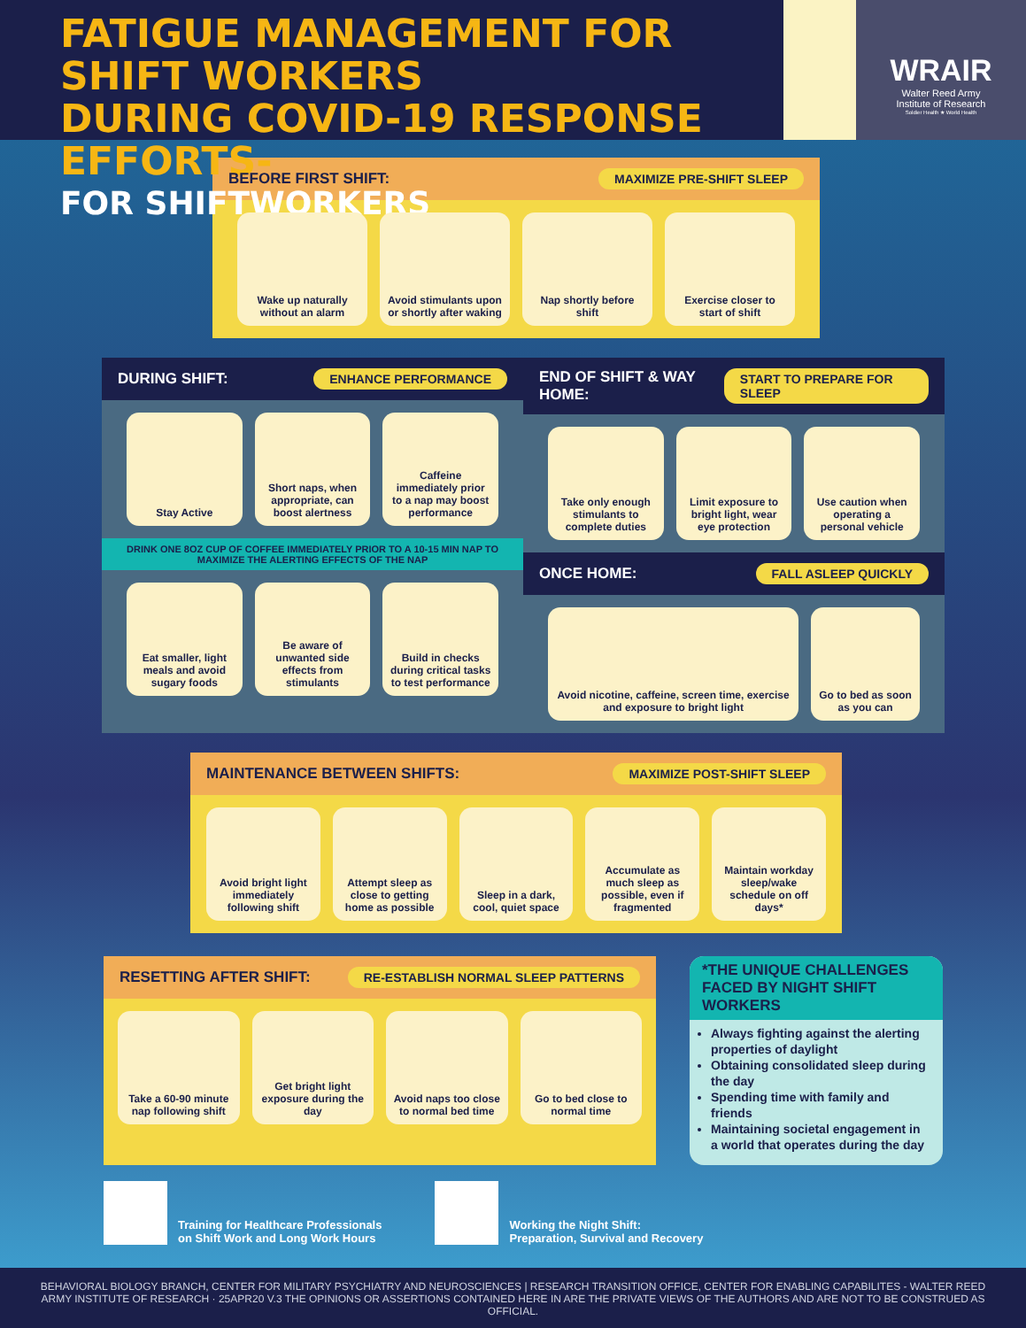FATIGUE MANAGEMENT FOR SHIFT WORKERS
DURING COVID-19 RESPONSE EFFORTS-
FOR SHIFTWORKERS
WRAIR
Walter Reed Army
Institute of Research
Soldier Health ★ World Health
BEFORE FIRST SHIFT: MAXIMIZE PRE-SHIFT SLEEP
Wake up naturally without an alarm
Avoid stimulants upon or shortly after waking
Nap shortly before shift Exercise closer to start of shift
DURING SHIFT: ENHANCE PERFORMANCE
Stay Active Short naps, when appropriate, can boost alertness
Caffeine immediately prior to a nap may boost performance
DRINK ONE 8OZ CUP OF COFFEE IMMEDIATELY PRIOR TO A 10-15 MIN NAP TO MAXIMIZE THE ALERTING EFFECTS OF THE NAP
Eat smaller, light meals and avoid sugary foods
Be aware of unwanted side effects from stimulants
Build in checks during critical tasks to test performance
END OF SHIFT & WAY HOME: START TO PREPARE FOR SLEEP
Take only enough stimulants to complete duties
Limit exposure to bright light, wear eye protection
Use caution when operating a personal vehicle
ONCE HOME: FALL ASLEEP QUICKLY
Avoid nicotine, caffeine, screen time, exercise and exposure to bright light
Go to bed as soon as you can
MAINTENANCE BETWEEN SHIFTS: MAXIMIZE POST-SHIFT SLEEP
Avoid bright light immediately following shift
Attempt sleep as close to getting home as possible
Sleep in a dark, cool, quiet space
Accumulate as much sleep as possible, even if fragmented
Maintain workday sleep/wake schedule on off days*
RESETTING AFTER SHIFT: RE-ESTABLISH NORMAL SLEEP PATTERNS
Take a 60-90 minute nap following shift
Get bright light exposure during the day
Avoid naps too close to normal bed time
Go to bed close to normal time
*THE UNIQUE CHALLENGES FACED BY NIGHT SHIFT WORKERS
Always fighting against the alerting properties of daylight
Obtaining consolidated sleep during the day
Spending time with family and friends
Maintaining societal engagement in a world that operates during the day
Training for Healthcare Professionals
on Shift Work and Long Work Hours
Working the Night Shift:
Preparation, Survival and Recovery
BEHAVIORAL BIOLOGY BRANCH, CENTER FOR MILITARY PSYCHIATRY AND NEUROSCIENCES | RESEARCH TRANSITION OFFICE, CENTER FOR ENABLING CAPABILITES - WALTER REED ARMY INSTITUTE OF RESEARCH · 25APR20 V.3 THE OPINIONS OR ASSERTIONS CONTAINED HERE IN ARE THE PRIVATE VIEWS OF THE AUTHORS AND ARE NOT TO BE CONSTRUED AS OFFICIAL.